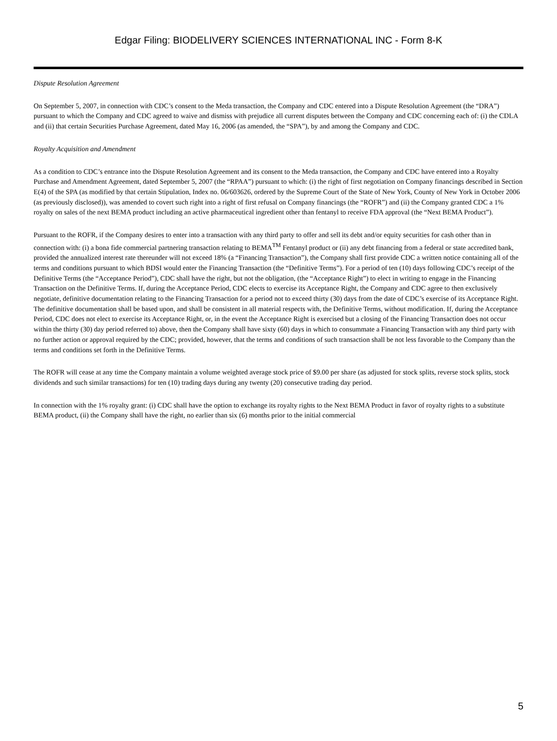Edgar Filing: BIODELIVERY SCIENCES INTERNATIONAL INC - Form 8-K
Dispute Resolution Agreement
On September 5, 2007, in connection with CDC’s consent to the Meda transaction, the Company and CDC entered into a Dispute Resolution Agreement (the “DRA”) pursuant to which the Company and CDC agreed to waive and dismiss with prejudice all current disputes between the Company and CDC concerning each of: (i) the CDLA and (ii) that certain Securities Purchase Agreement, dated May 16, 2006 (as amended, the “SPA”), by and among the Company and CDC.
Royalty Acquisition and Amendment
As a condition to CDC’s entrance into the Dispute Resolution Agreement and its consent to the Meda transaction, the Company and CDC have entered into a Royalty Purchase and Amendment Agreement, dated September 5, 2007 (the “RPAA”) pursuant to which: (i) the right of first negotiation on Company financings described in Section E(4) of the SPA (as modified by that certain Stipulation, Index no. 06/603626, ordered by the Supreme Court of the State of New York, County of New York in October 2006 (as previously disclosed)), was amended to covert such right into a right of first refusal on Company financings (the “ROFR”) and (ii) the Company granted CDC a 1% royalty on sales of the next BEMA product including an active pharmaceutical ingredient other than fentanyl to receive FDA approval (the “Next BEMA Product”).
Pursuant to the ROFR, if the Company desires to enter into a transaction with any third party to offer and sell its debt and/or equity securities for cash other than in connection with: (i) a bona fide commercial partnering transaction relating to BEMA<sup>TM</sup> Fentanyl product or (ii) any debt financing from a federal or state accredited bank, provided the annualized interest rate thereunder will not exceed 18% (a “Financing Transaction”), the Company shall first provide CDC a written notice containing all of the terms and conditions pursuant to which BDSI would enter the Financing Transaction (the “Definitive Terms”). For a period of ten (10) days following CDC’s receipt of the Definitive Terms (the “Acceptance Period”), CDC shall have the right, but not the obligation, (the “Acceptance Right”) to elect in writing to engage in the Financing Transaction on the Definitive Terms. If, during the Acceptance Period, CDC elects to exercise its Acceptance Right, the Company and CDC agree to then exclusively negotiate, definitive documentation relating to the Financing Transaction for a period not to exceed thirty (30) days from the date of CDC’s exercise of its Acceptance Right. The definitive documentation shall be based upon, and shall be consistent in all material respects with, the Definitive Terms, without modification. If, during the Acceptance Period, CDC does not elect to exercise its Acceptance Right, or, in the event the Acceptance Right is exercised but a closing of the Financing Transaction does not occur within the thirty (30) day period referred to) above, then the Company shall have sixty (60) days in which to consummate a Financing Transaction with any third party with no further action or approval required by the CDC; provided, however, that the terms and conditions of such transaction shall be not less favorable to the Company than the terms and conditions set forth in the Definitive Terms.
The ROFR will cease at any time the Company maintain a volume weighted average stock price of $9.00 per share (as adjusted for stock splits, reverse stock splits, stock dividends and such similar transactions) for ten (10) trading days during any twenty (20) consecutive trading day period.
In connection with the 1% royalty grant: (i) CDC shall have the option to exchange its royalty rights to the Next BEMA Product in favor of royalty rights to a substitute BEMA product, (ii) the Company shall have the right, no earlier than six (6) months prior to the initial commercial
5